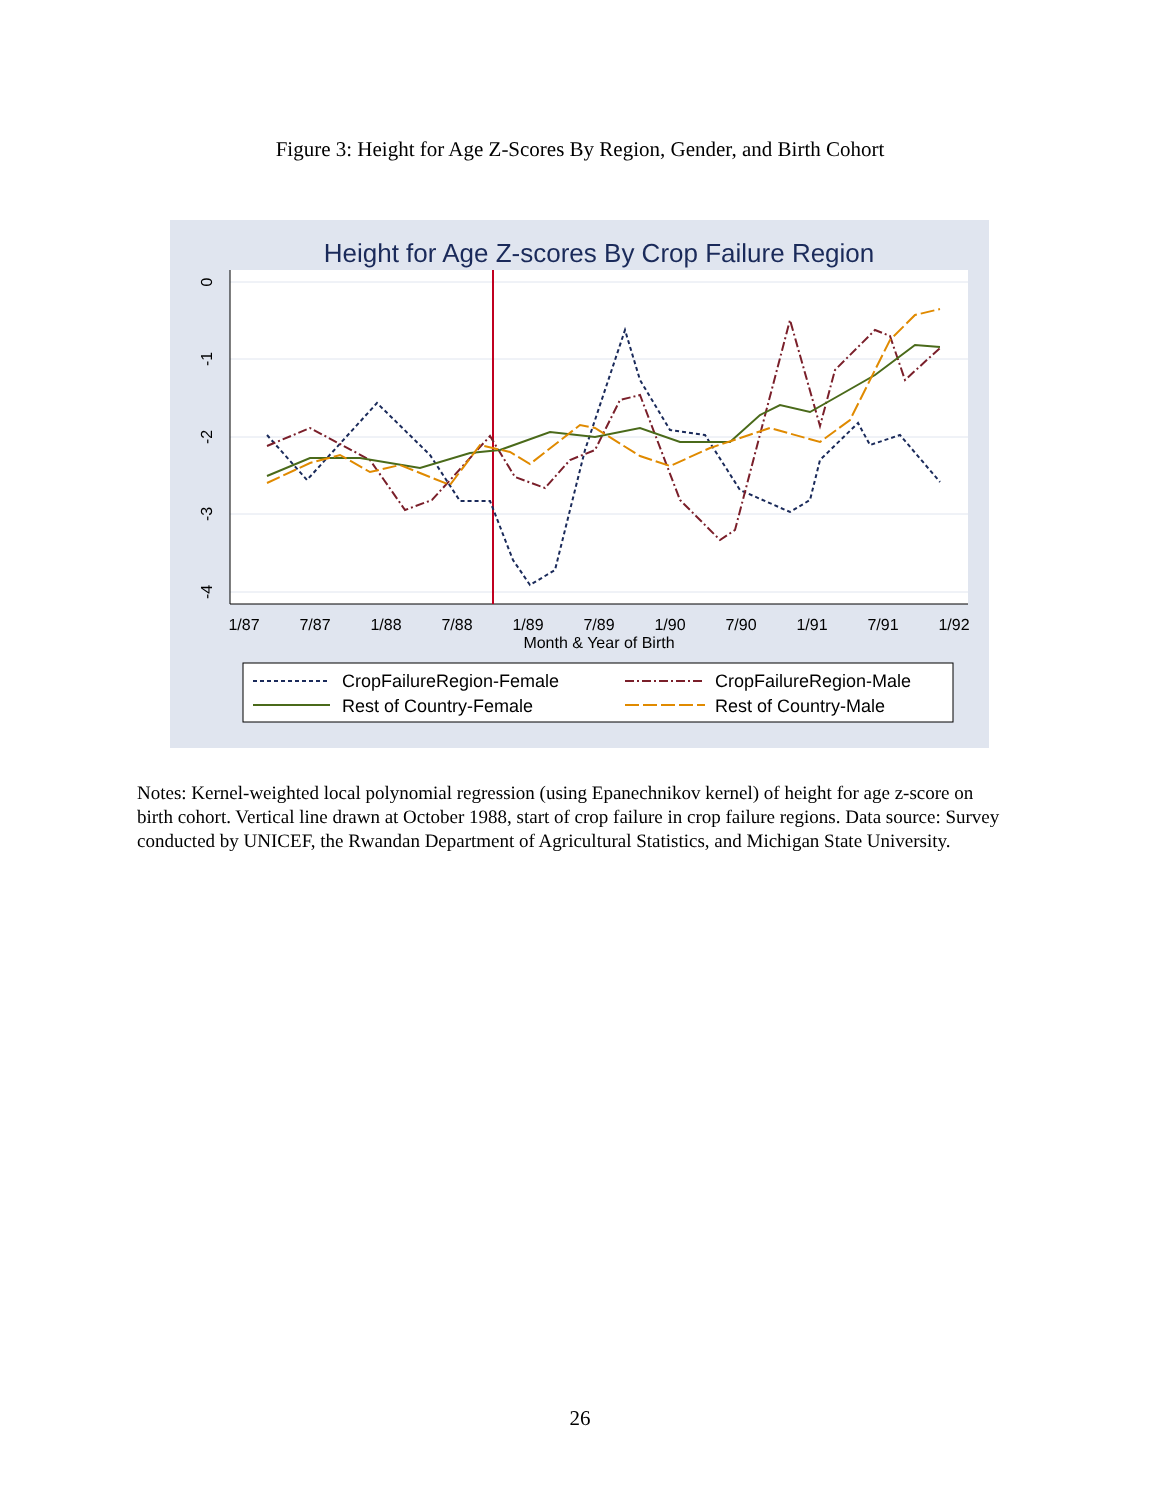Figure 3: Height for Age Z-Scores By Region, Gender, and Birth Cohort
Height for Age Z-scores By Crop Failure Region
0
-1
-2
-3
-4
1/87
7/87
1/88
7/88
1/89
7/89
1/90
7/90
1/91
7/91
1/92
Month & Year of Birth
CropFailureRegion-Female
CropFailureRegion-Male
Rest of Country-Female
Rest of Country-Male
Notes: Kernel-weighted local polynomial regression (using Epanechnikov kernel) of height for age z-score on birth cohort. Vertical line drawn at October 1988, start of crop failure in crop failure regions. Data source: Survey conducted by UNICEF, the Rwandan Department of Agricultural Statistics, and Michigan State University.
26